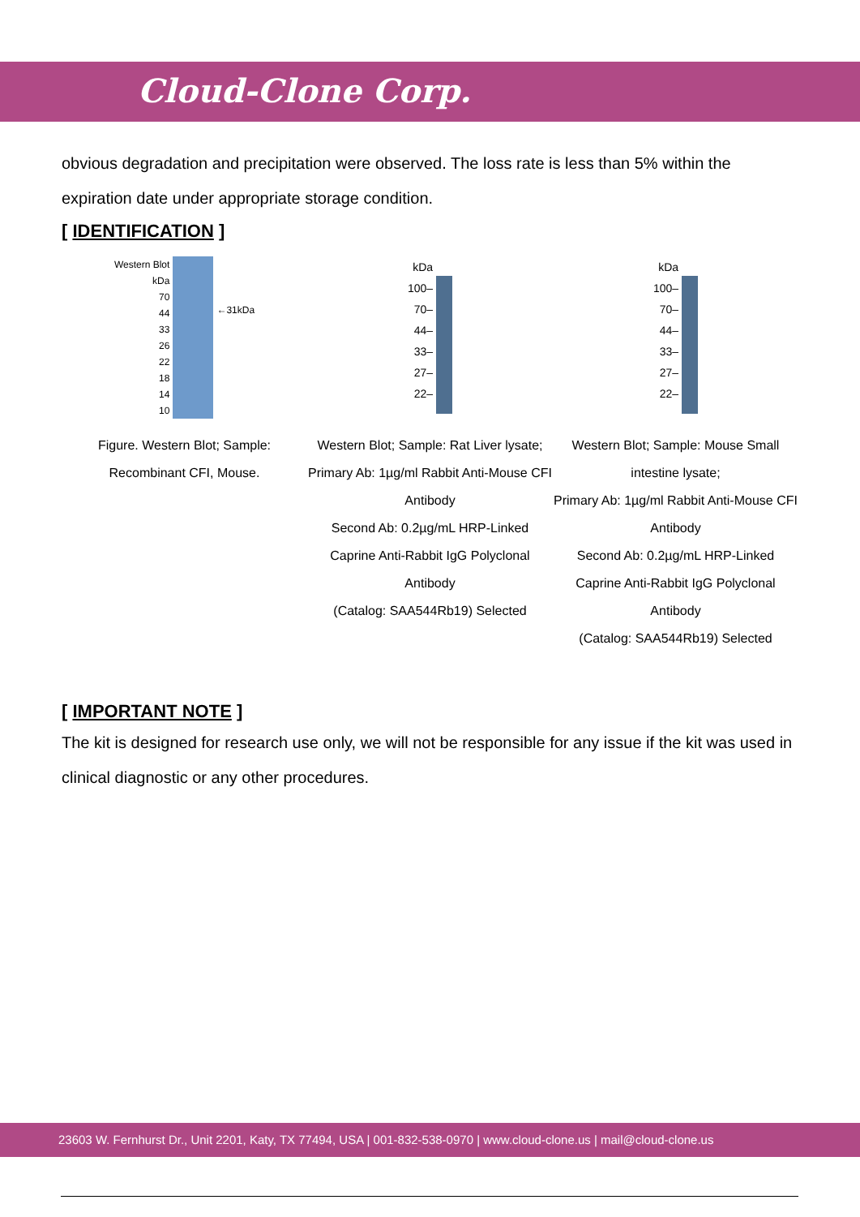Cloud-Clone Corp.
obvious degradation and precipitation were observed. The loss rate is less than 5% within the expiration date under appropriate storage condition.
[ IDENTIFICATION ]
Western Blot
kDa
70
44
33
26
22
18
14
10
←31kDa
Figure. Western Blot; Sample: Recombinant CFI, Mouse.
kDa
100–
70–
44–
33–
27–
22–
Western Blot; Sample: Rat Liver lysate; Primary Ab: 1µg/ml Rabbit Anti-Mouse CFI Antibody
Second Ab: 0.2µg/mL HRP-Linked Caprine Anti-Rabbit IgG Polyclonal Antibody
(Catalog: SAA544Rb19) Selected
kDa
100–
70–
44–
33–
27–
22–
Western Blot; Sample: Mouse Small intestine lysate;
Primary Ab: 1µg/ml Rabbit Anti-Mouse CFI Antibody
Second Ab: 0.2µg/mL HRP-Linked Caprine Anti-Rabbit IgG Polyclonal Antibody
(Catalog: SAA544Rb19) Selected
[ IMPORTANT NOTE ]
The kit is designed for research use only, we will not be responsible for any issue if the kit was used in clinical diagnostic or any other procedures.
23603 W. Fernhurst Dr., Unit 2201, Katy, TX 77494, USA | 001-832-538-0970 | www.cloud-clone.us | mail@cloud-clone.us